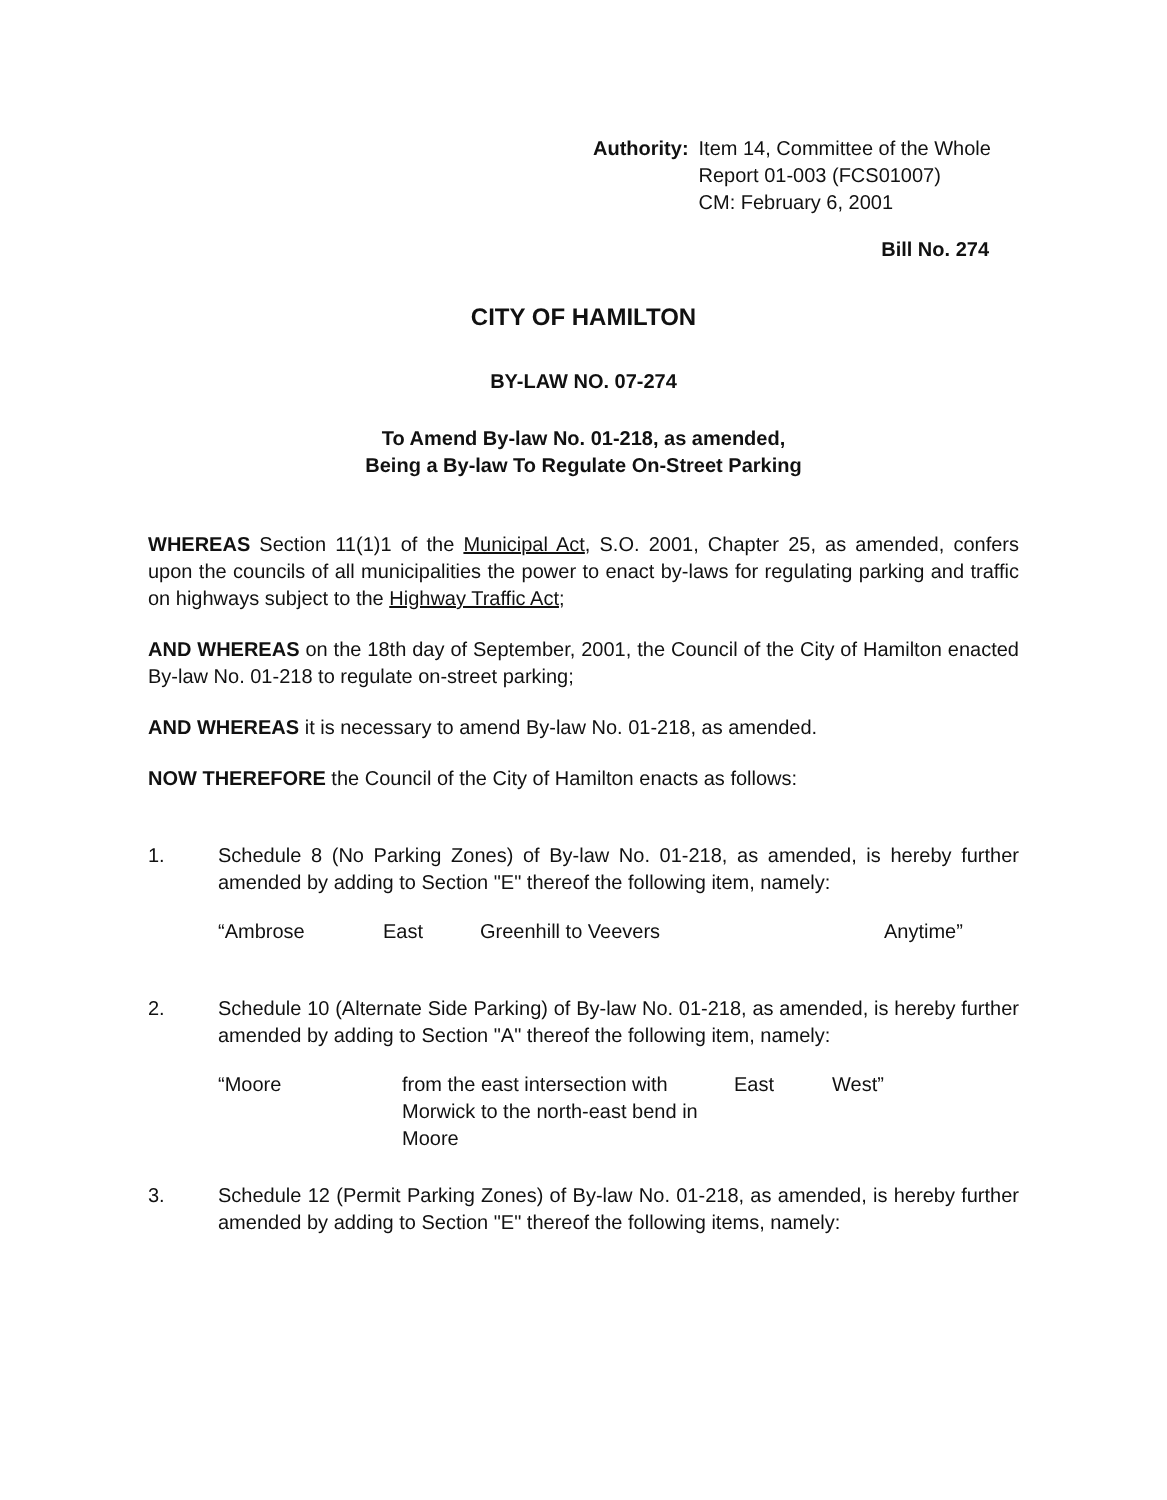Authority: Item 14, Committee of the Whole
Report 01-003 (FCS01007)
CM: February 6, 2001
Bill No. 274
CITY OF HAMILTON
BY-LAW NO. 07-274
To Amend By-law No. 01-218, as amended,
Being a By-law To Regulate On-Street Parking
WHEREAS Section 11(1)1 of the Municipal Act, S.O. 2001, Chapter 25, as amended, confers upon the councils of all municipalities the power to enact by-laws for regulating parking and traffic on highways subject to the Highway Traffic Act;
AND WHEREAS on the 18th day of September, 2001, the Council of the City of Hamilton enacted By-law No. 01-218 to regulate on-street parking;
AND WHEREAS it is necessary to amend By-law No. 01-218, as amended.
NOW THEREFORE the Council of the City of Hamilton enacts as follows:
1. Schedule 8 (No Parking Zones) of By-law No. 01-218, as amended, is hereby further amended by adding to Section "E" thereof the following item, namely:
“Ambrose East Greenhill to Veevers Anytime”
2. Schedule 10 (Alternate Side Parking) of By-law No. 01-218, as amended, is hereby further amended by adding to Section "A" thereof the following item, namely:
“Moore from the east intersection with Morwick to the north-east bend in Moore East West”
3. Schedule 12 (Permit Parking Zones) of By-law No. 01-218, as amended, is hereby further amended by adding to Section "E" thereof the following items, namely: